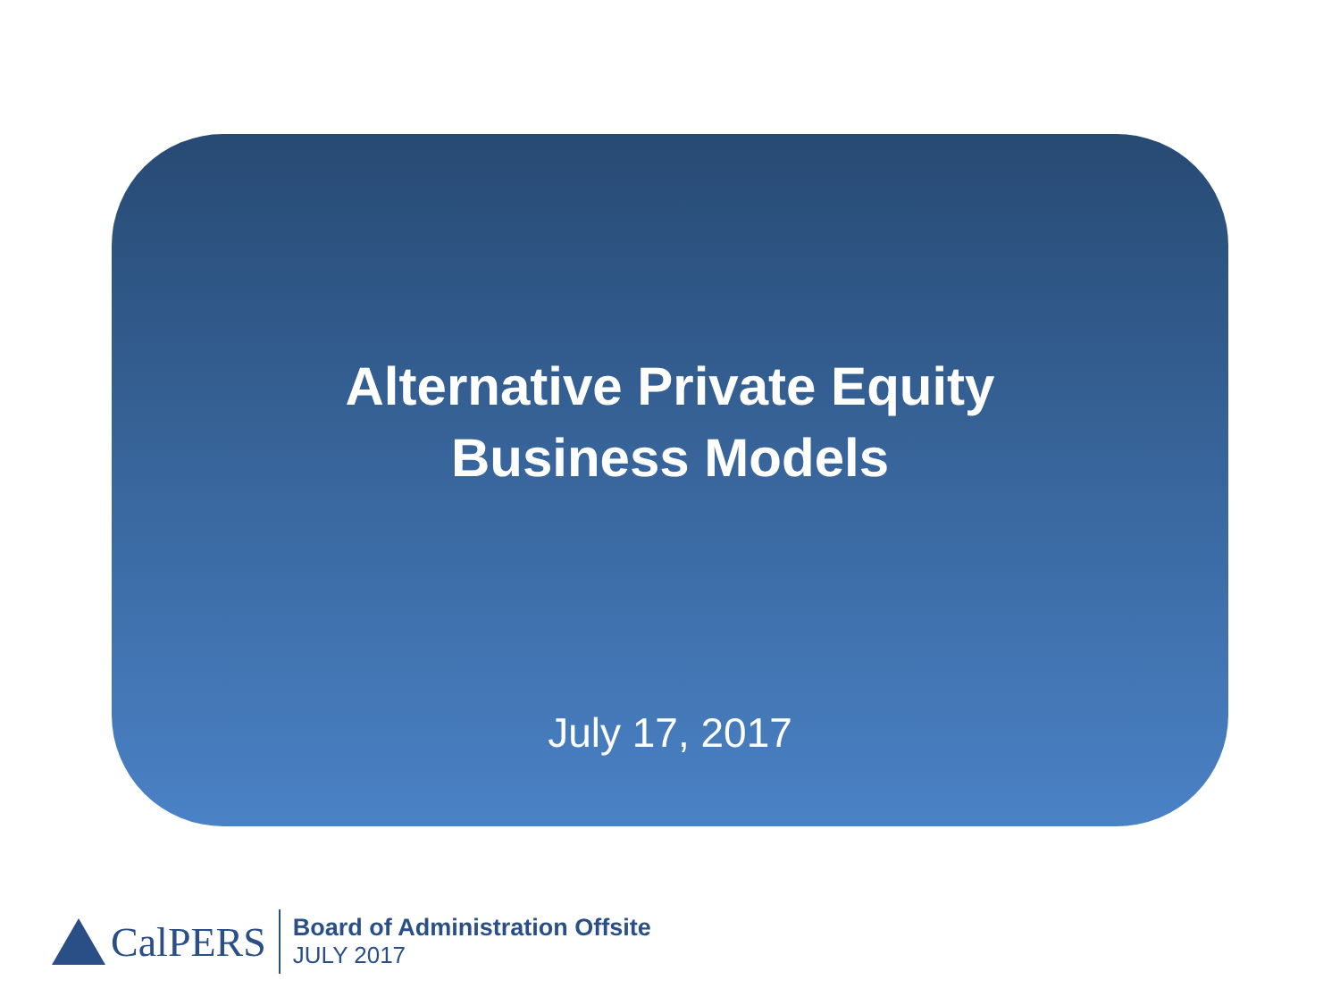Alternative Private Equity
Business Models
July 17, 2017
CalPERS
Board of Administration Offsite
JULY 2017